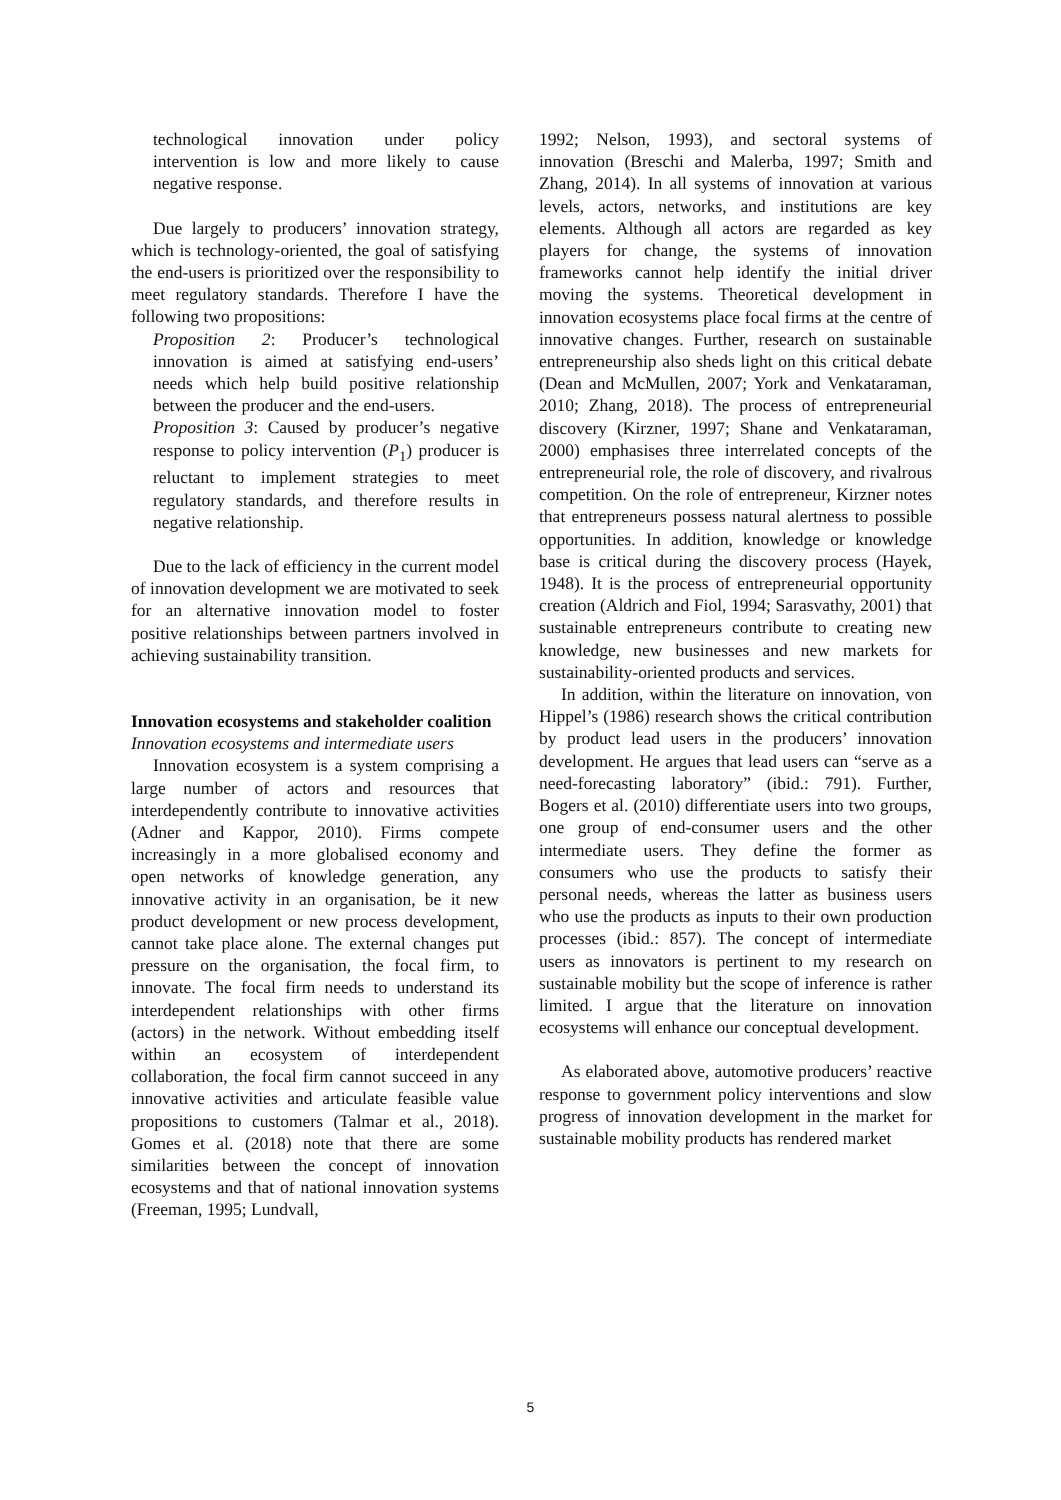technological innovation under policy intervention is low and more likely to cause negative response.
Due largely to producers’ innovation strategy, which is technology-oriented, the goal of satisfying the end-users is prioritized over the responsibility to meet regulatory standards. Therefore I have the following two propositions:
Proposition 2: Producer’s technological innovation is aimed at satisfying end-users’ needs which help build positive relationship between the producer and the end-users.
Proposition 3: Caused by producer’s negative response to policy intervention (P<sub>1</sub>) producer is reluctant to implement strategies to meet regulatory standards, and therefore results in negative relationship.
Due to the lack of efficiency in the current model of innovation development we are motivated to seek for an alternative innovation model to foster positive relationships between partners involved in achieving sustainability transition.
Innovation ecosystems and stakeholder coalition
Innovation ecosystems and intermediate users
Innovation ecosystem is a system comprising a large number of actors and resources that interdependently contribute to innovative activities (Adner and Kappor, 2010). Firms compete increasingly in a more globalised economy and open networks of knowledge generation, any innovative activity in an organisation, be it new product development or new process development, cannot take place alone. The external changes put pressure on the organisation, the focal firm, to innovate. The focal firm needs to understand its interdependent relationships with other firms (actors) in the network. Without embedding itself within an ecosystem of interdependent collaboration, the focal firm cannot succeed in any innovative activities and articulate feasible value propositions to customers (Talmar et al., 2018). Gomes et al. (2018) note that there are some similarities between the concept of innovation ecosystems and that of national innovation systems (Freeman, 1995; Lundvall,
1992; Nelson, 1993), and sectoral systems of innovation (Breschi and Malerba, 1997; Smith and Zhang, 2014). In all systems of innovation at various levels, actors, networks, and institutions are key elements. Although all actors are regarded as key players for change, the systems of innovation frameworks cannot help identify the initial driver moving the systems. Theoretical development in innovation ecosystems place focal firms at the centre of innovative changes. Further, research on sustainable entrepreneurship also sheds light on this critical debate (Dean and McMullen, 2007; York and Venkataraman, 2010; Zhang, 2018). The process of entrepreneurial discovery (Kirzner, 1997; Shane and Venkataraman, 2000) emphasises three interrelated concepts of the entrepreneurial role, the role of discovery, and rivalrous competition. On the role of entrepreneur, Kirzner notes that entrepreneurs possess natural alertness to possible opportunities. In addition, knowledge or knowledge base is critical during the discovery process (Hayek, 1948). It is the process of entrepreneurial opportunity creation (Aldrich and Fiol, 1994; Sarasvathy, 2001) that sustainable entrepreneurs contribute to creating new knowledge, new businesses and new markets for sustainability-oriented products and services.
In addition, within the literature on innovation, von Hippel’s (1986) research shows the critical contribution by product lead users in the producers’ innovation development. He argues that lead users can “serve as a need-forecasting laboratory” (ibid.: 791). Further, Bogers et al. (2010) differentiate users into two groups, one group of end-consumer users and the other intermediate users. They define the former as consumers who use the products to satisfy their personal needs, whereas the latter as business users who use the products as inputs to their own production processes (ibid.: 857). The concept of intermediate users as innovators is pertinent to my research on sustainable mobility but the scope of inference is rather limited. I argue that the literature on innovation ecosystems will enhance our conceptual development.
As elaborated above, automotive producers’ reactive response to government policy interventions and slow progress of innovation development in the market for sustainable mobility products has rendered market
5